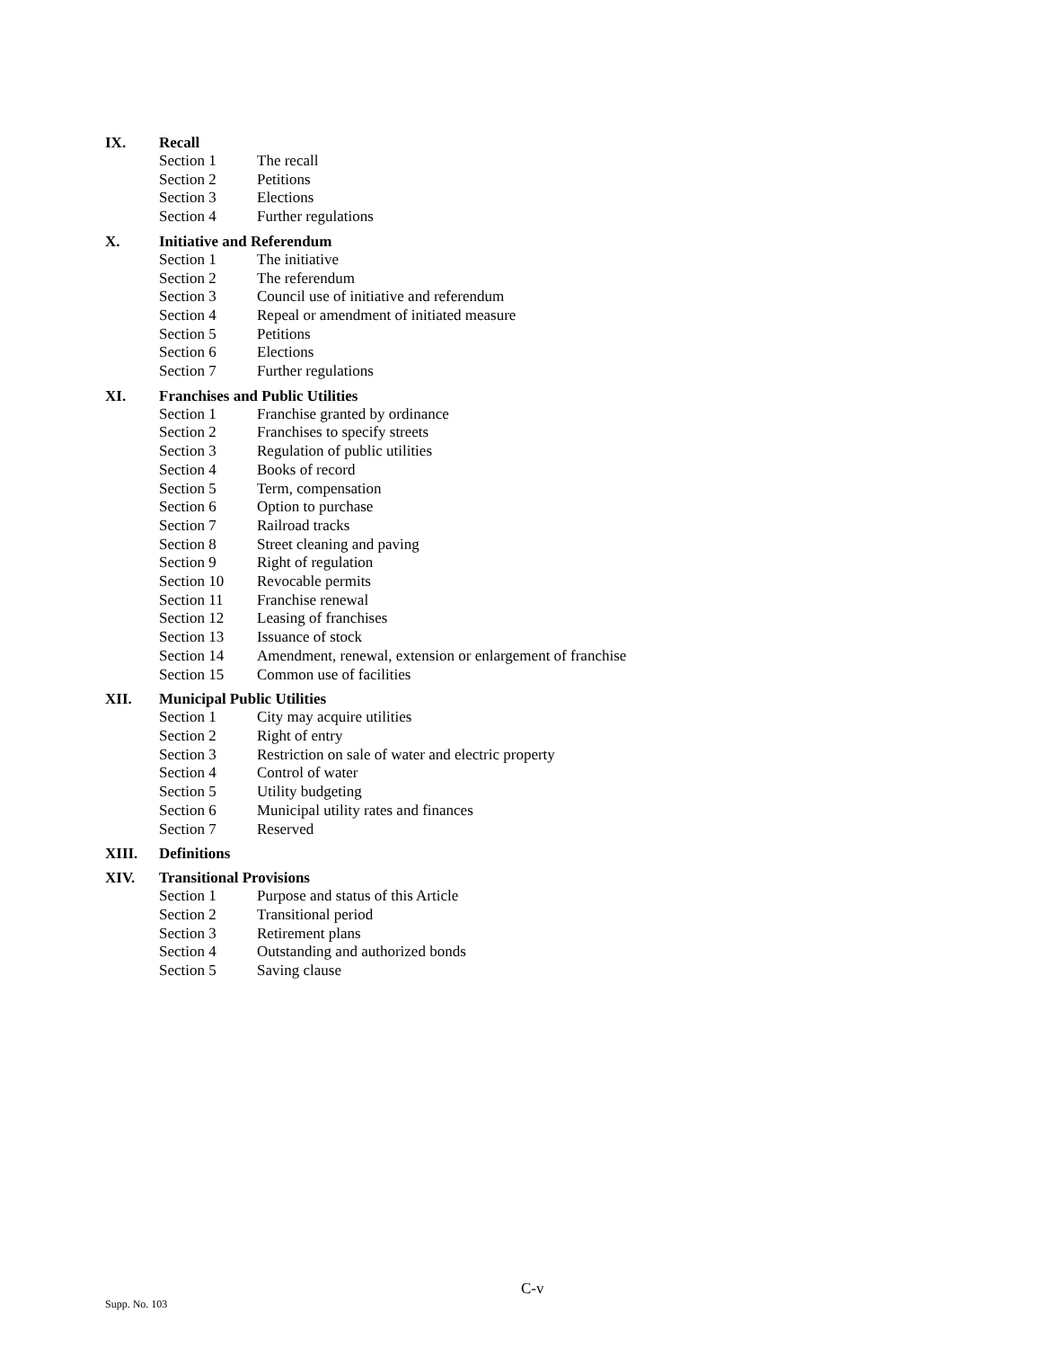IX. Recall
Section 1 The recall
Section 2 Petitions
Section 3 Elections
Section 4 Further regulations
X. Initiative and Referendum
Section 1 The initiative
Section 2 The referendum
Section 3 Council use of initiative and referendum
Section 4 Repeal or amendment of initiated measure
Section 5 Petitions
Section 6 Elections
Section 7 Further regulations
XI. Franchises and Public Utilities
Section 1 Franchise granted by ordinance
Section 2 Franchises to specify streets
Section 3 Regulation of public utilities
Section 4 Books of record
Section 5 Term, compensation
Section 6 Option to purchase
Section 7 Railroad tracks
Section 8 Street cleaning and paving
Section 9 Right of regulation
Section 10 Revocable permits
Section 11 Franchise renewal
Section 12 Leasing of franchises
Section 13 Issuance of stock
Section 14 Amendment, renewal, extension or enlargement of franchise
Section 15 Common use of facilities
XII. Municipal Public Utilities
Section 1 City may acquire utilities
Section 2 Right of entry
Section 3 Restriction on sale of water and electric property
Section 4 Control of water
Section 5 Utility budgeting
Section 6 Municipal utility rates and finances
Section 7 Reserved
XIII. Definitions
XIV. Transitional Provisions
Section 1 Purpose and status of this Article
Section 2 Transitional period
Section 3 Retirement plans
Section 4 Outstanding and authorized bonds
Section 5 Saving clause
C-v
Supp. No. 103